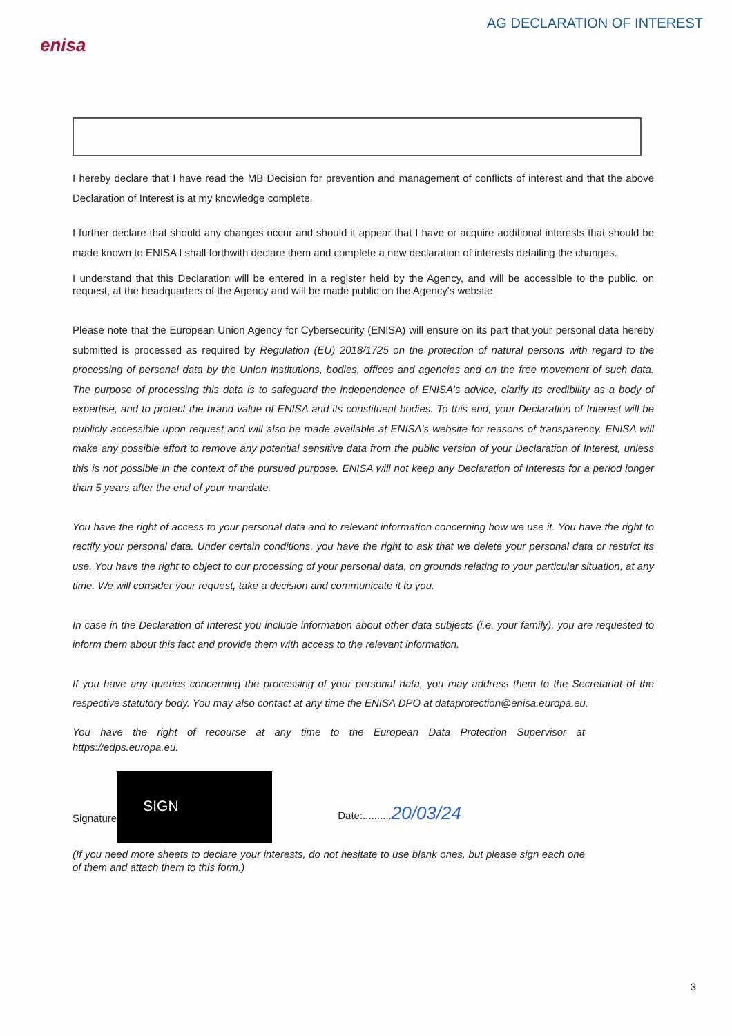enisa
AG DECLARATION OF INTEREST
I hereby declare that I have read the MB Decision for prevention and management of conflicts of interest and that the above Declaration of Interest is at my knowledge complete.
I further declare that should any changes occur and should it appear that I have or acquire additional interests that should be made known to ENISA I shall forthwith declare them and complete a new declaration of interests detailing the changes.
I understand that this Declaration will be entered in a register held by the Agency, and will be accessible to the public, on request, at the headquarters of the Agency and will be made public on the Agency's website.
Please note that the European Union Agency for Cybersecurity (ENISA) will ensure on its part that your personal data hereby submitted is processed as required by Regulation (EU) 2018/1725 on the protection of natural persons with regard to the processing of personal data by the Union institutions, bodies, offices and agencies and on the free movement of such data. The purpose of processing this data is to safeguard the independence of ENISA's advice, clarify its credibility as a body of expertise, and to protect the brand value of ENISA and its constituent bodies. To this end, your Declaration of Interest will be publicly accessible upon request and will also be made available at ENISA's website for reasons of transparency. ENISA will make any possible effort to remove any potential sensitive data from the public version of your Declaration of Interest, unless this is not possible in the context of the pursued purpose. ENISA will not keep any Declaration of Interests for a period longer than 5 years after the end of your mandate.
You have the right of access to your personal data and to relevant information concerning how we use it. You have the right to rectify your personal data. Under certain conditions, you have the right to ask that we delete your personal data or restrict its use. You have the right to object to our processing of your personal data, on grounds relating to your particular situation, at any time. We will consider your request, take a decision and communicate it to you.
In case in the Declaration of Interest you include information about other data subjects (i.e. your family), you are requested to inform them about this fact and provide them with access to the relevant information.
If you have any queries concerning the processing of your personal data, you may address them to the Secretariat of the respective statutory body. You may also contact at any time the ENISA DPO at dataprotection@enisa.europa.eu.
You have the right of recourse at any time to the European Data Protection Supervisor at https://edps.europa.eu.
Signature
SIGN
Date:..........20/03/24
(If you need more sheets to declare your interests, do not hesitate to use blank ones, but please sign each one of them and attach them to this form.)
3